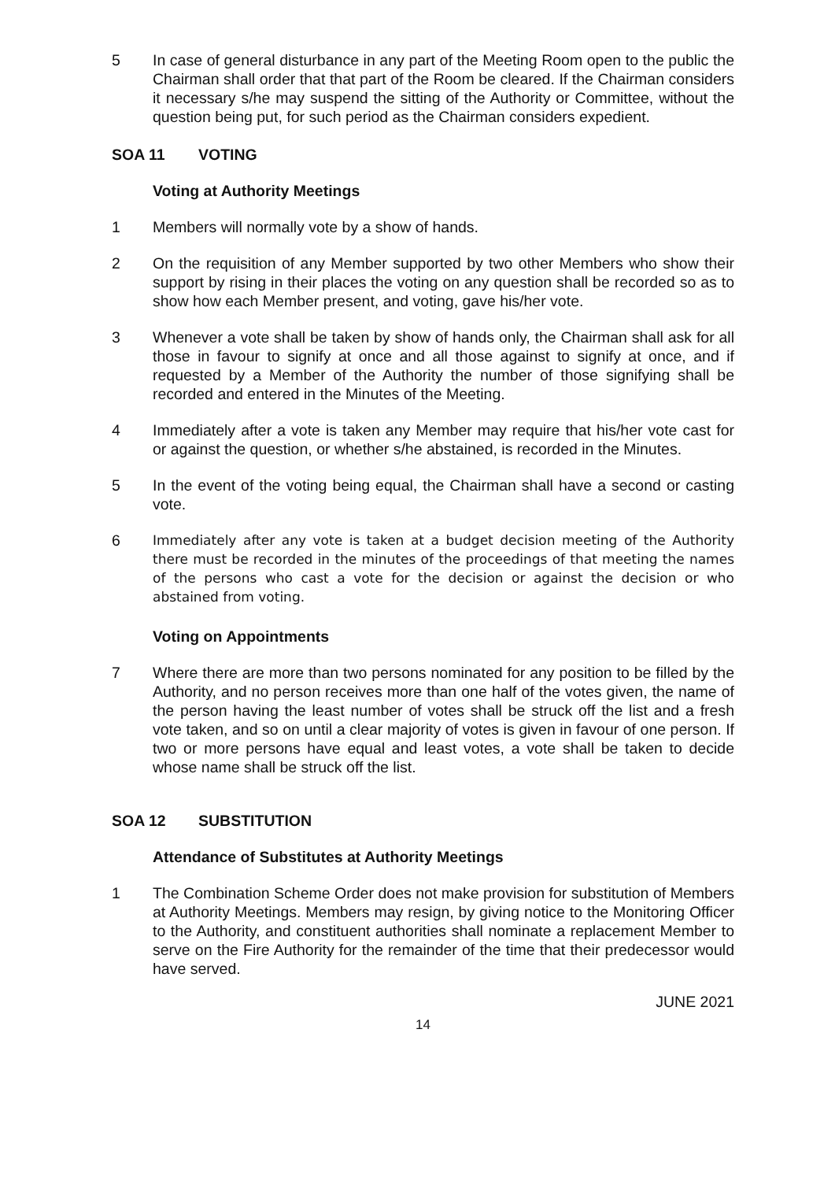5 In case of general disturbance in any part of the Meeting Room open to the public the Chairman shall order that that part of the Room be cleared. If the Chairman considers it necessary s/he may suspend the sitting of the Authority or Committee, without the question being put, for such period as the Chairman considers expedient.
SOA 11 VOTING
Voting at Authority Meetings
1 Members will normally vote by a show of hands.
2 On the requisition of any Member supported by two other Members who show their support by rising in their places the voting on any question shall be recorded so as to show how each Member present, and voting, gave his/her vote.
3 Whenever a vote shall be taken by show of hands only, the Chairman shall ask for all those in favour to signify at once and all those against to signify at once, and if requested by a Member of the Authority the number of those signifying shall be recorded and entered in the Minutes of the Meeting.
4 Immediately after a vote is taken any Member may require that his/her vote cast for or against the question, or whether s/he abstained, is recorded in the Minutes.
5 In the event of the voting being equal, the Chairman shall have a second or casting vote.
6 Immediately after any vote is taken at a budget decision meeting of the Authority there must be recorded in the minutes of the proceedings of that meeting the names of the persons who cast a vote for the decision or against the decision or who abstained from voting.
Voting on Appointments
7 Where there are more than two persons nominated for any position to be filled by the Authority, and no person receives more than one half of the votes given, the name of the person having the least number of votes shall be struck off the list and a fresh vote taken, and so on until a clear majority of votes is given in favour of one person. If two or more persons have equal and least votes, a vote shall be taken to decide whose name shall be struck off the list.
SOA 12 SUBSTITUTION
Attendance of Substitutes at Authority Meetings
1 The Combination Scheme Order does not make provision for substitution of Members at Authority Meetings. Members may resign, by giving notice to the Monitoring Officer to the Authority, and constituent authorities shall nominate a replacement Member to serve on the Fire Authority for the remainder of the time that their predecessor would have served.
JUNE 2021
14